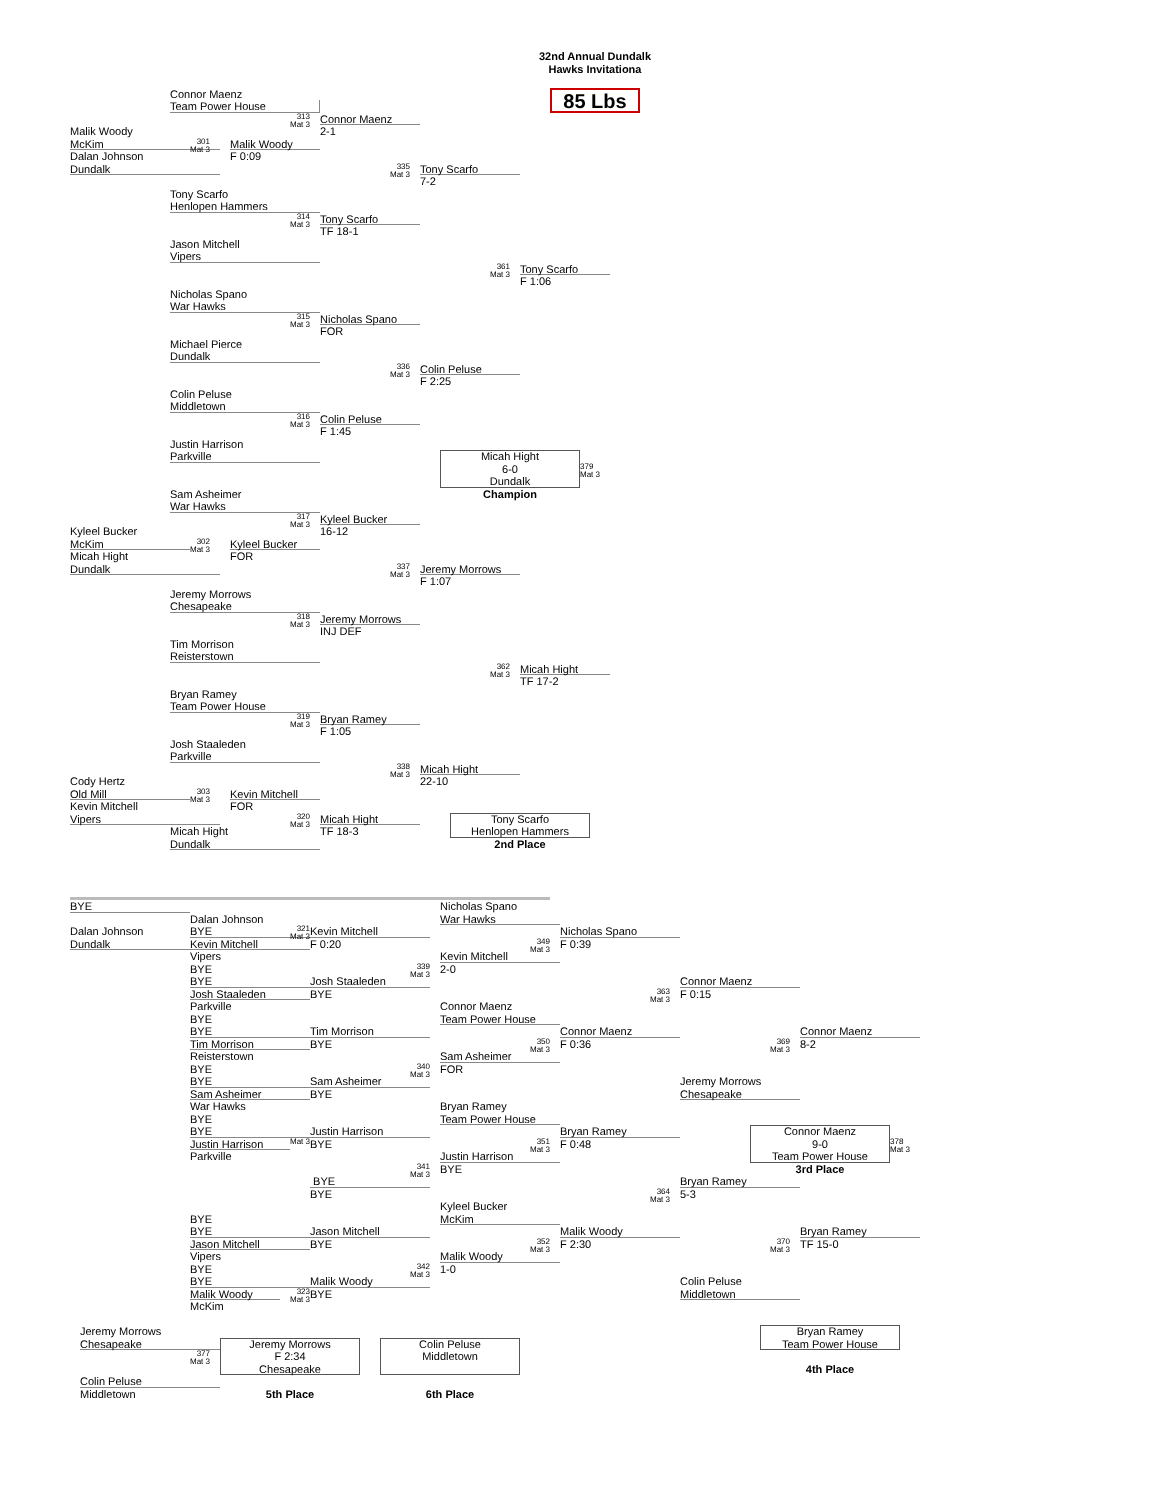32nd Annual Dundalk
Hawks Invitationa
85 Lbs
Connor Maenz
Team Power House
313
Mat 3
Connor Maenz
2-1
Malik Woody
McKim
301
Mat 3
Malik Woody
F 0:09
Dalan Johnson
Dundalk
335
Mat 3
Tony Scarfo
7-2
Tony Scarfo
Henlopen Hammers
314
Mat 3
Tony Scarfo
TF 18-1
Jason Mitchell
Vipers
361
Mat 3
Tony Scarfo
F 1:06
Nicholas Spano
War Hawks
315
Mat 3
Nicholas Spano
FOR
Michael Pierce
Dundalk
336
Mat 3
Colin Peluse
F 2:25
Colin Peluse
Middletown
316
Mat 3
Colin Peluse
F 1:45
Justin Harrison
Parkville
Micah Hight
6-0
Dundalk
379
Mat 3
Champion
Sam Asheimer
War Hawks
317
Mat 3
Kyleel Bucker
16-12
Kyleel Bucker
McKim
302
Mat 3
Kyleel Bucker
FOR
Micah Hight
Dundalk
337
Mat 3
Jeremy Morrows
F 1:07
Jeremy Morrows
Chesapeake
318
Mat 3
Jeremy Morrows
INJ DEF
Tim Morrison
Reisterstown
362
Mat 3
Micah Hight
TF 17-2
Bryan Ramey
Team Power House
319
Mat 3
Bryan Ramey
F 1:05
Josh Staaleden
Parkville
338
Mat 3
Micah Hight
22-10
Cody Hertz
Old Mill
303
Mat 3
Kevin Mitchell
FOR
Kevin Mitchell
Vipers
320
Mat 3
Micah Hight
TF 18-3
Tony Scarfo
Henlopen Hammers
2nd Place
Micah Hight
Dundalk
BYE
Nicholas Spano
War Hawks
Dalan Johnson
BYE
Dalan Johnson
Dundalk
321
Mat 3
Kevin Mitchell
F 0:20
349
Mat 3
Nicholas Spano
F 0:39
Kevin Mitchell
Vipers
Kevin Mitchell
2-0
339
Mat 3
BYE
BYE
Josh Staaleden
BYE
Connor Maenz
F 0:15
363
Mat 3
Josh Staaleden
Parkville
Connor Maenz
Team Power House
BYE
BYE
Tim Morrison
BYE
Connor Maenz
F 0:36
350
Mat 3
Connor Maenz
8-2
369
Mat 3
Tim Morrison
Reisterstown
Sam Asheimer
FOR
340
Mat 3
BYE
BYE
Sam Asheimer
BYE
Jeremy Morrows
Chesapeake
Sam Asheimer
War Hawks
Bryan Ramey
Team Power House
BYE
BYE
Justin Harrison
BYE
Bryan Ramey
F 0:48
351
Mat 3
Connor Maenz
9-0
Team Power House
378
Mat 3
3rd Place
Justin Harrison
Mat 3
Parkville
Justin Harrison
BYE
341
Mat 3
BYE
BYE
Bryan Ramey
5-3
364
Mat 3
Kyleel Bucker
McKim
BYE
BYE
Jason Mitchell
BYE
Malik Woody
F 2:30
352
Mat 3
Bryan Ramey
TF 15-0
370
Mat 3
Jason Mitchell
Vipers
Malik Woody
1-0
342
Mat 3
BYE
BYE
Malik Woody
BYE
323
Mat 3
Colin Peluse
Middletown
Malik Woody
McKim
Jeremy Morrows
Chesapeake
Bryan Ramey
Team Power House
4th Place
Jeremy Morrows
F 2:34
Chesapeake
377
Mat 3
Colin Peluse
Middletown
5th Place
6th Place
Colin Peluse
Middletown